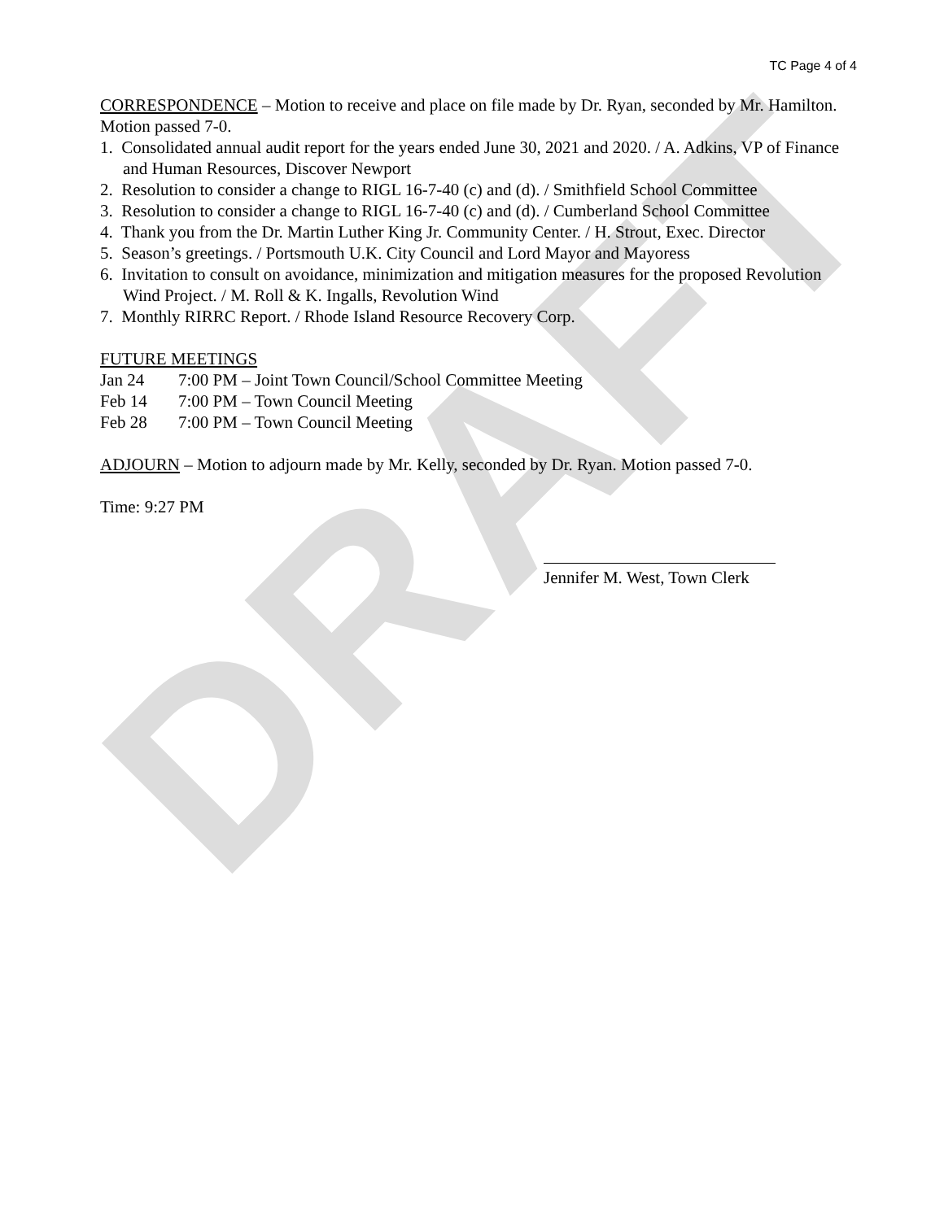DRAFT
TC Page 4 of 4
CORRESPONDENCE – Motion to receive and place on file made by Dr. Ryan, seconded by Mr. Hamilton. Motion passed 7-0.
1. Consolidated annual audit report for the years ended June 30, 2021 and 2020. / A. Adkins, VP of Finance and Human Resources, Discover Newport
2. Resolution to consider a change to RIGL 16-7-40 (c) and (d). / Smithfield School Committee
3. Resolution to consider a change to RIGL 16-7-40 (c) and (d). / Cumberland School Committee
4. Thank you from the Dr. Martin Luther King Jr. Community Center. / H. Strout, Exec. Director
5. Season’s greetings. / Portsmouth U.K. City Council and Lord Mayor and Mayoress
6. Invitation to consult on avoidance, minimization and mitigation measures for the proposed Revolution Wind Project. / M. Roll & K. Ingalls, Revolution Wind
7. Monthly RIRRC Report. / Rhode Island Resource Recovery Corp.
FUTURE MEETINGS
Jan 24 7:00 PM – Joint Town Council/School Committee Meeting
Feb 14 7:00 PM – Town Council Meeting
Feb 28 7:00 PM – Town Council Meeting
ADJOURN – Motion to adjourn made by Mr. Kelly, seconded by Dr. Ryan. Motion passed 7-0.
Time: 9:27 PM
Jennifer M. West, Town Clerk